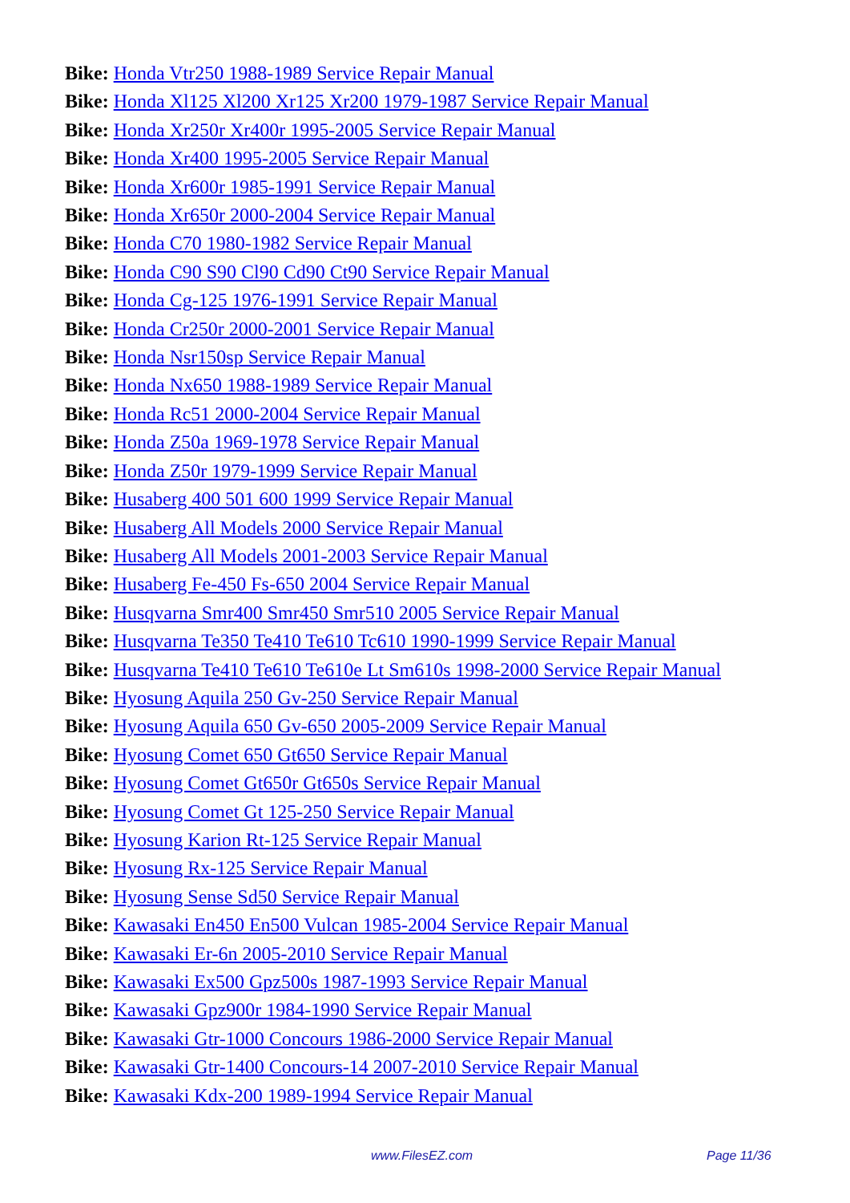Bike: Honda Vtr250 1988-1989 Service Repair Manual
Bike: Honda Xl125 Xl200 Xr125 Xr200 1979-1987 Service Repair Manual
Bike: Honda Xr250r Xr400r 1995-2005 Service Repair Manual
Bike: Honda Xr400 1995-2005 Service Repair Manual
Bike: Honda Xr600r 1985-1991 Service Repair Manual
Bike: Honda Xr650r 2000-2004 Service Repair Manual
Bike: Honda C70 1980-1982 Service Repair Manual
Bike: Honda C90 S90 Cl90 Cd90 Ct90 Service Repair Manual
Bike: Honda Cg-125 1976-1991 Service Repair Manual
Bike: Honda Cr250r 2000-2001 Service Repair Manual
Bike: Honda Nsr150sp Service Repair Manual
Bike: Honda Nx650 1988-1989 Service Repair Manual
Bike: Honda Rc51 2000-2004 Service Repair Manual
Bike: Honda Z50a 1969-1978 Service Repair Manual
Bike: Honda Z50r 1979-1999 Service Repair Manual
Bike: Husaberg 400 501 600 1999 Service Repair Manual
Bike: Husaberg All Models 2000 Service Repair Manual
Bike: Husaberg All Models 2001-2003 Service Repair Manual
Bike: Husaberg Fe-450 Fs-650 2004 Service Repair Manual
Bike: Husqvarna Smr400 Smr450 Smr510 2005 Service Repair Manual
Bike: Husqvarna Te350 Te410 Te610 Tc610 1990-1999 Service Repair Manual
Bike: Husqvarna Te410 Te610 Te610e Lt Sm610s 1998-2000 Service Repair Manual
Bike: Hyosung Aquila 250 Gv-250 Service Repair Manual
Bike: Hyosung Aquila 650 Gv-650 2005-2009 Service Repair Manual
Bike: Hyosung Comet 650 Gt650 Service Repair Manual
Bike: Hyosung Comet Gt650r Gt650s Service Repair Manual
Bike: Hyosung Comet Gt 125-250 Service Repair Manual
Bike: Hyosung Karion Rt-125 Service Repair Manual
Bike: Hyosung Rx-125 Service Repair Manual
Bike: Hyosung Sense Sd50 Service Repair Manual
Bike: Kawasaki En450 En500 Vulcan 1985-2004 Service Repair Manual
Bike: Kawasaki Er-6n 2005-2010 Service Repair Manual
Bike: Kawasaki Ex500 Gpz500s 1987-1993 Service Repair Manual
Bike: Kawasaki Gpz900r 1984-1990 Service Repair Manual
Bike: Kawasaki Gtr-1000 Concours 1986-2000 Service Repair Manual
Bike: Kawasaki Gtr-1400 Concours-14 2007-2010 Service Repair Manual
Bike: Kawasaki Kdx-200 1989-1994 Service Repair Manual
www.FilesEZ.com Page 11/36